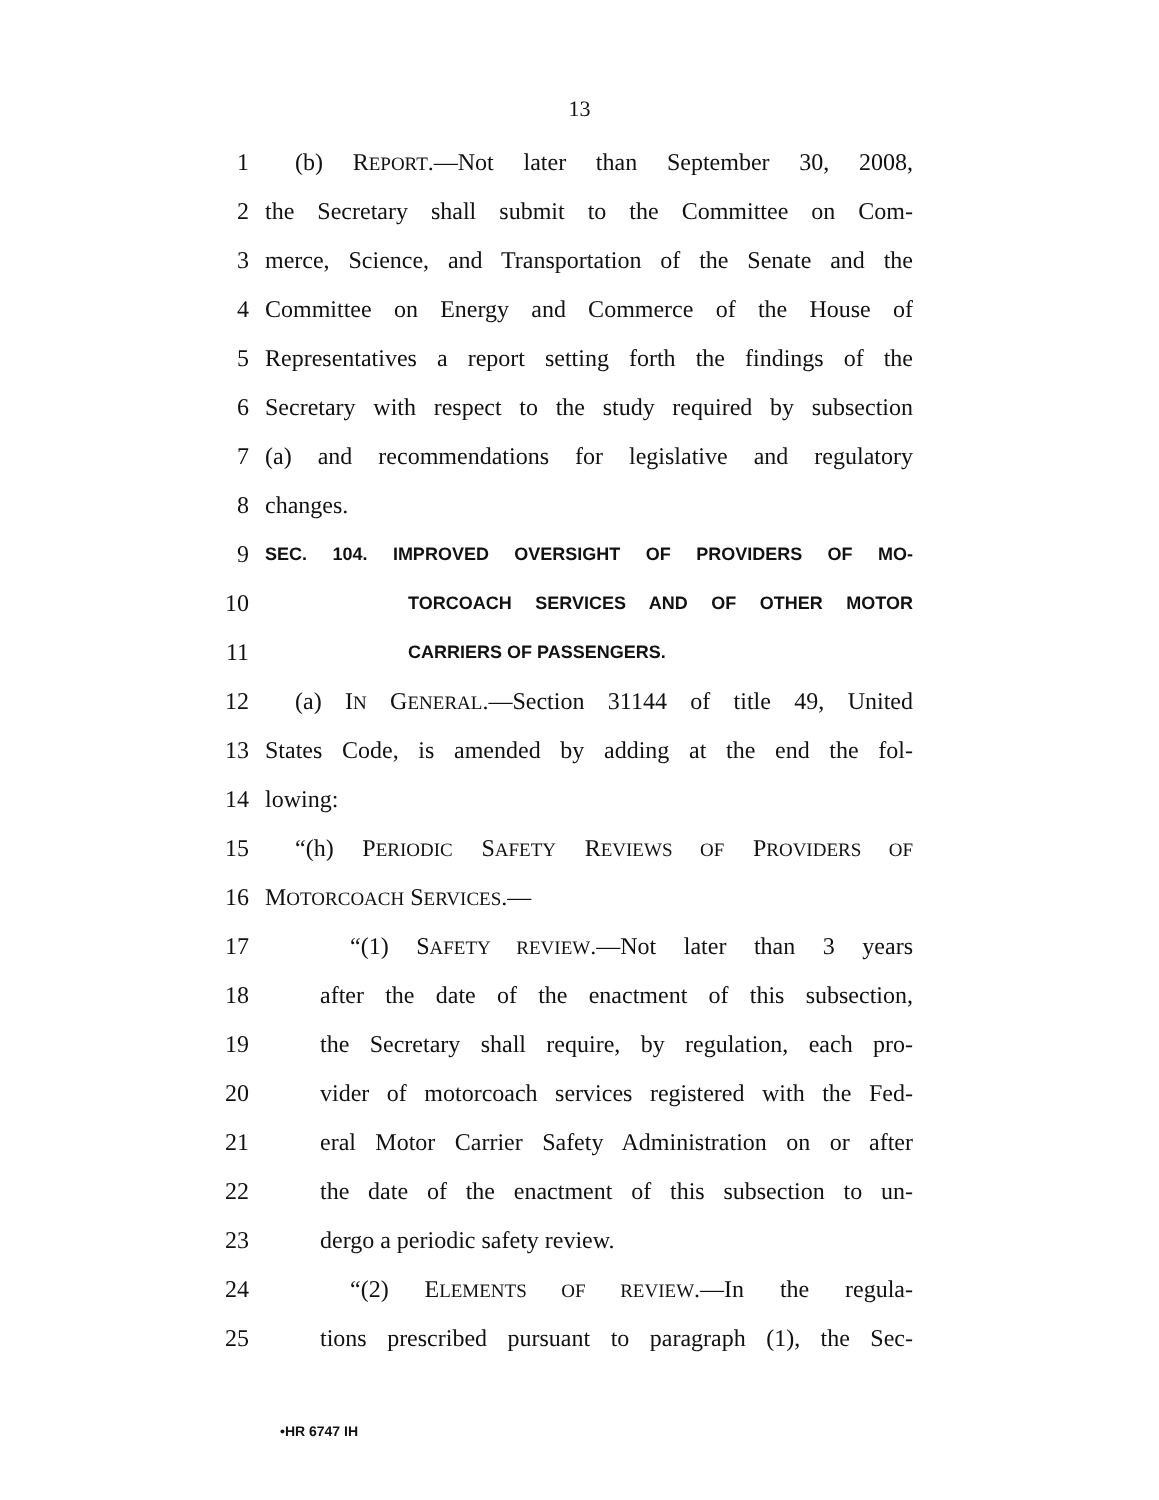13
1 (b) REPORT.—Not later than September 30, 2008,
2 the Secretary shall submit to the Committee on Com-
3 merce, Science, and Transportation of the Senate and the
4 Committee on Energy and Commerce of the House of
5 Representatives a report setting forth the findings of the
6 Secretary with respect to the study required by subsection
7 (a) and recommendations for legislative and regulatory
8 changes.
9 SEC. 104. IMPROVED OVERSIGHT OF PROVIDERS OF MO-
10 TORCOACH SERVICES AND OF OTHER MOTOR
11 CARRIERS OF PASSENGERS.
12 (a) IN GENERAL.—Section 31144 of title 49, United
13 States Code, is amended by adding at the end the fol-
14 lowing:
15 “(h) PERIODIC SAFETY REVIEWS OF PROVIDERS OF
16 MOTORCOACH SERVICES.—
17 “(1) SAFETY REVIEW.—Not later than 3 years
18 after the date of the enactment of this subsection,
19 the Secretary shall require, by regulation, each pro-
20 vider of motorcoach services registered with the Fed-
21 eral Motor Carrier Safety Administration on or after
22 the date of the enactment of this subsection to un-
23 dergo a periodic safety review.
24 “(2) ELEMENTS OF REVIEW.—In the regula-
25 tions prescribed pursuant to paragraph (1), the Sec-
•HR 6747 IH